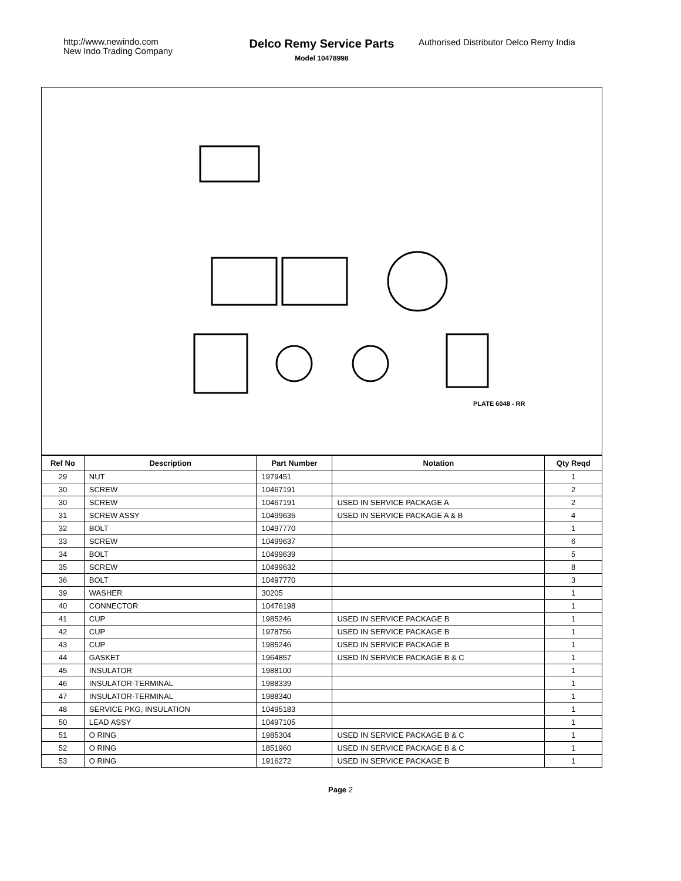http://www.newindo.com
New Indo Trading Company
Delco Remy Service Parts
Model 10478998
Authorised Distributor Delco Remy India
PLATE 6048 - RR
| Ref No | Description | Part Number | Notation | Qty Reqd |
| --- | --- | --- | --- | --- |
| 29 | NUT | 1979451 | | 1 |
| 30 | SCREW | 10467191 | | 2 |
| 30 | SCREW | 10467191 | USED IN SERVICE PACKAGE A | 2 |
| 31 | SCREW ASSY | 10499635 | USED IN SERVICE PACKAGE A & B | 4 |
| 32 | BOLT | 10497770 | | 1 |
| 33 | SCREW | 10499637 | | 6 |
| 34 | BOLT | 10499639 | | 5 |
| 35 | SCREW | 10499632 | | 8 |
| 36 | BOLT | 10497770 | | 3 |
| 39 | WASHER | 30205 | | 1 |
| 40 | CONNECTOR | 10476198 | | 1 |
| 41 | CUP | 1985246 | USED IN SERVICE PACKAGE B | 1 |
| 42 | CUP | 1978756 | USED IN SERVICE PACKAGE B | 1 |
| 43 | CUP | 1985246 | USED IN SERVICE PACKAGE B | 1 |
| 44 | GASKET | 1964857 | USED IN SERVICE PACKAGE B & C | 1 |
| 45 | INSULATOR | 1988100 | | 1 |
| 46 | INSULATOR-TERMINAL | 1988339 | | 1 |
| 47 | INSULATOR-TERMINAL | 1988340 | | 1 |
| 48 | SERVICE PKG, INSULATION | 10495183 | | 1 |
| 50 | LEAD ASSY | 10497105 | | 1 |
| 51 | O RING | 1985304 | USED IN SERVICE PACKAGE B & C | 1 |
| 52 | O RING | 1851960 | USED IN SERVICE PACKAGE B & C | 1 |
| 53 | O RING | 1916272 | USED IN SERVICE PACKAGE B | 1 |
Page 2